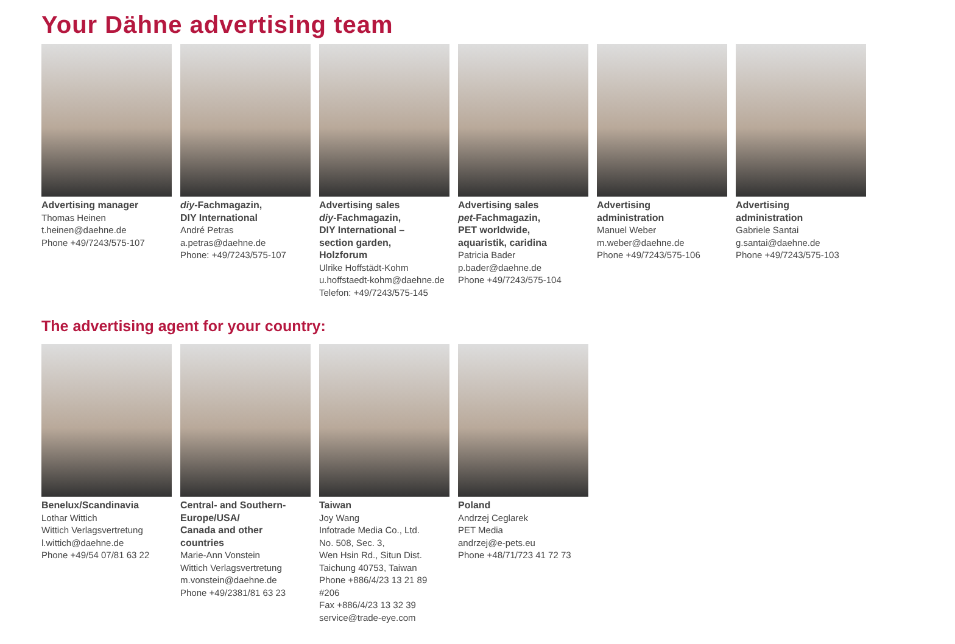Your Dähne advertising team
Advertising manager
Thomas Heinen
t.heinen@daehne.de
Phone +49/7243/575-107
diy-Fachmagazin,
DIY International
André Petras
a.petras@daehne.de
Phone: +49/7243/575-107
Advertising sales
diy-Fachmagazin,
DIY International –
section garden,
Holzforum
Ulrike Hoffstädt-Kohm
u.hoffstaedt-kohm@daehne.de
Telefon: +49/7243/575-145
Advertising sales
pet-Fachmagazin,
PET worldwide,
aquaristik, caridina
Patricia Bader
p.bader@daehne.de
Phone +49/7243/575-104
Advertising
administration
Manuel Weber
m.weber@daehne.de
Phone +49/7243/575-106
Advertising
administration
Gabriele Santai
g.santai@daehne.de
Phone +49/7243/575-103
The advertising agent for your country:
Benelux/Scandinavia
Lothar Wittich
Wittich Verlagsvertretung
l.wittich@daehne.de
Phone +49/54 07/81 63 22
Central- and Southern-
Europe/USA/
Canada and other
countries
Marie-Ann Vonstein
Wittich Verlagsvertretung
m.vonstein@daehne.de
Phone +49/2381/81 63 23
Taiwan
Joy Wang
Infotrade Media Co., Ltd.
No. 508, Sec. 3,
Wen Hsin Rd., Situn Dist.
Taichung 40753, Taiwan
Phone +886/4/23 13 21 89 #206
Fax +886/4/23 13 32 39
service@trade-eye.com
Poland
Andrzej Ceglarek
PET Media
andrzej@e-pets.eu
Phone +48/71/723 41 72 73